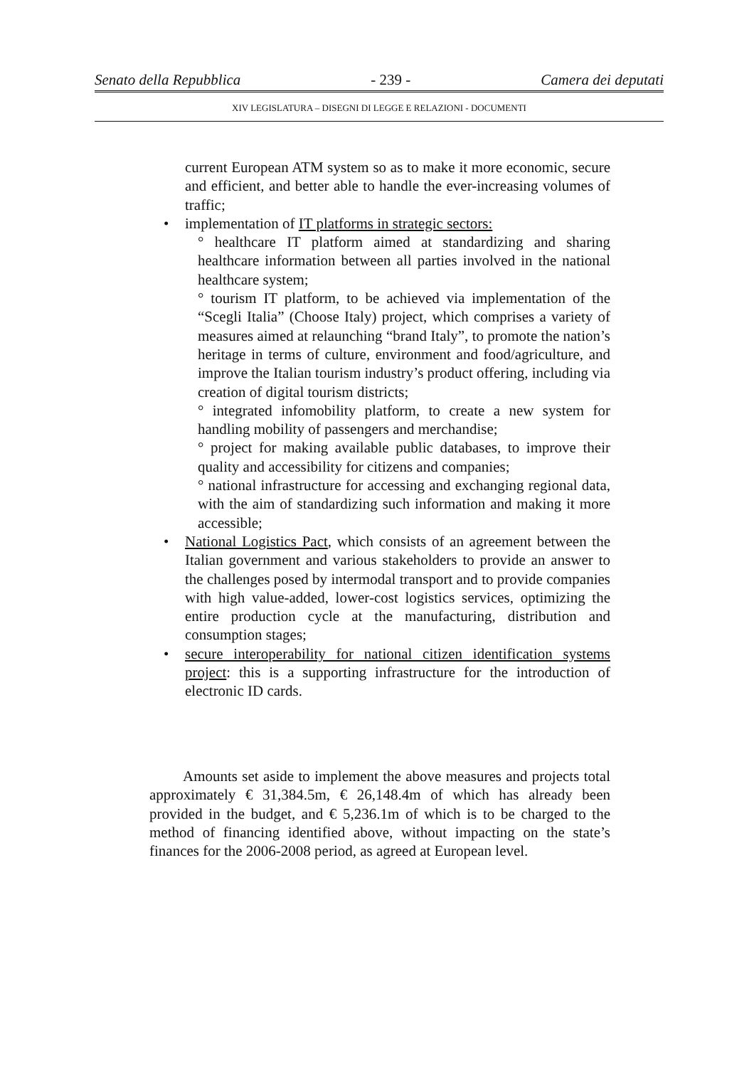Senato della Repubblica - 239 - Camera dei deputati
XIV LEGISLATURA – DISEGNI DI LEGGE E RELAZIONI - DOCUMENTI
current European ATM system so as to make it more economic, secure and efficient, and better able to handle the ever-increasing volumes of traffic;
• implementation of IT platforms in strategic sectors:
° healthcare IT platform aimed at standardizing and sharing healthcare information between all parties involved in the national healthcare system;
° tourism IT platform, to be achieved via implementation of the “Scegli Italia” (Choose Italy) project, which comprises a variety of measures aimed at relaunching “brand Italy”, to promote the nation’s heritage in terms of culture, environment and food/agriculture, and improve the Italian tourism industry’s product offering, including via creation of digital tourism districts;
° integrated infomobility platform, to create a new system for handling mobility of passengers and merchandise;
° project for making available public databases, to improve their quality and accessibility for citizens and companies;
° national infrastructure for accessing and exchanging regional data, with the aim of standardizing such information and making it more accessible;
• National Logistics Pact, which consists of an agreement between the Italian government and various stakeholders to provide an answer to the challenges posed by intermodal transport and to provide companies with high value-added, lower-cost logistics services, optimizing the entire production cycle at the manufacturing, distribution and consumption stages;
• secure interoperability for national citizen identification systems project: this is a supporting infrastructure for the introduction of electronic ID cards.
Amounts set aside to implement the above measures and projects total approximately € 31,384.5m, € 26,148.4m of which has already been provided in the budget, and € 5,236.1m of which is to be charged to the method of financing identified above, without impacting on the state’s finances for the 2006-2008 period, as agreed at European level.